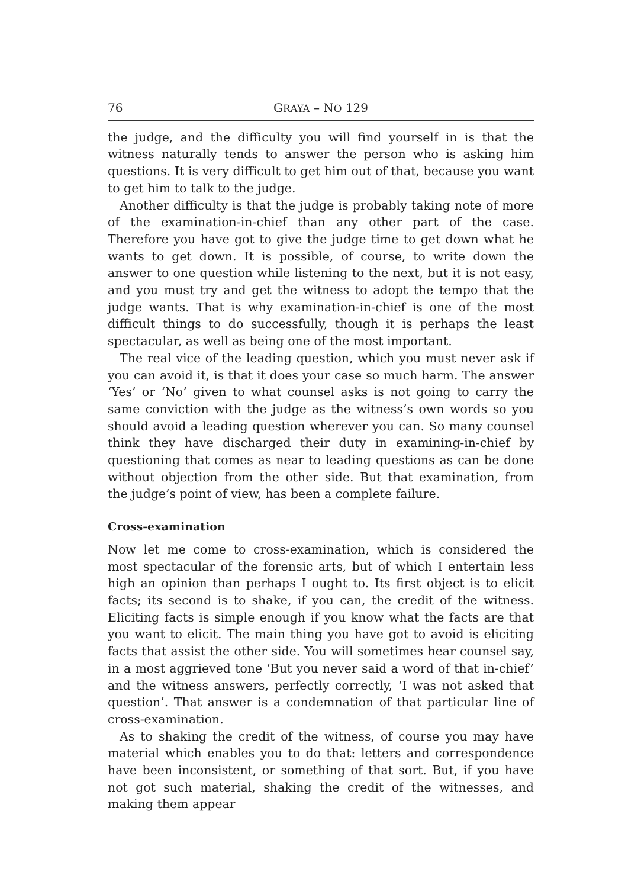76 GRAYA – NO 129
the judge, and the difficulty you will find yourself in is that the witness naturally tends to answer the person who is asking him questions. It is very difficult to get him out of that, because you want to get him to talk to the judge.
Another difficulty is that the judge is probably taking note of more of the examination-in-chief than any other part of the case. Therefore you have got to give the judge time to get down what he wants to get down. It is possible, of course, to write down the answer to one question while listening to the next, but it is not easy, and you must try and get the witness to adopt the tempo that the judge wants. That is why examination-in-chief is one of the most difficult things to do successfully, though it is perhaps the least spectacular, as well as being one of the most important.
The real vice of the leading question, which you must never ask if you can avoid it, is that it does your case so much harm. The answer ‘Yes’ or ‘No’ given to what counsel asks is not going to carry the same conviction with the judge as the witness’s own words so you should avoid a leading question wherever you can. So many counsel think they have discharged their duty in examining-in-chief by questioning that comes as near to leading questions as can be done without objection from the other side. But that examination, from the judge’s point of view, has been a complete failure.
Cross-examination
Now let me come to cross-examination, which is considered the most spectacular of the forensic arts, but of which I entertain less high an opinion than perhaps I ought to. Its first object is to elicit facts; its second is to shake, if you can, the credit of the witness. Eliciting facts is simple enough if you know what the facts are that you want to elicit. The main thing you have got to avoid is eliciting facts that assist the other side. You will sometimes hear counsel say, in a most aggrieved tone ‘But you never said a word of that in-chief’ and the witness answers, perfectly correctly, ‘I was not asked that question’. That answer is a condemnation of that particular line of cross-examination.
As to shaking the credit of the witness, of course you may have material which enables you to do that: letters and correspondence have been inconsistent, or something of that sort. But, if you have not got such material, shaking the credit of the witnesses, and making them appear